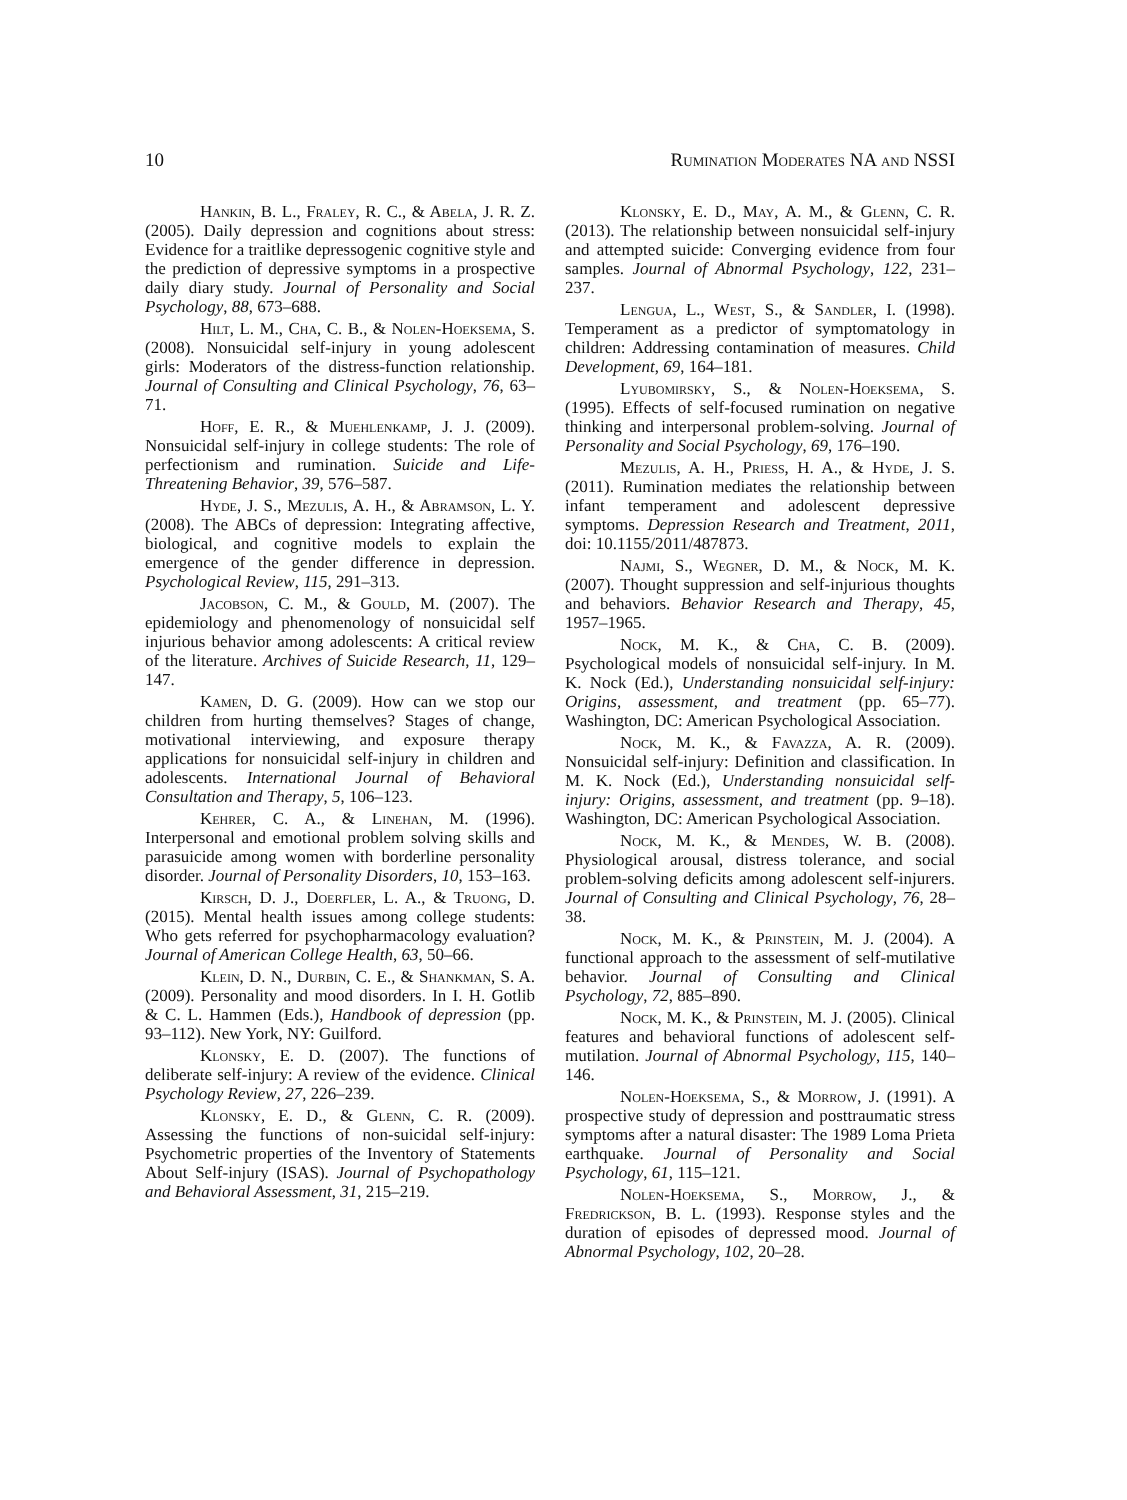10 Rumination Moderates NA and NSSI
Hankin, B. L., Fraley, R. C., & Abela, J. R. Z. (2005). Daily depression and cognitions about stress: Evidence for a traitlike depressogenic cognitive style and the prediction of depressive symptoms in a prospective daily diary study. Journal of Personality and Social Psychology, 88, 673–688.
Hilt, L. M., Cha, C. B., & Nolen-Hoeksema, S. (2008). Nonsuicidal self-injury in young adolescent girls: Moderators of the distress-function relationship. Journal of Consulting and Clinical Psychology, 76, 63–71.
Hoff, E. R., & Muehlenkamp, J. J. (2009). Nonsuicidal self-injury in college students: The role of perfectionism and rumination. Suicide and Life-Threatening Behavior, 39, 576–587.
Hyde, J. S., Mezulis, A. H., & Abramson, L. Y. (2008). The ABCs of depression: Integrating affective, biological, and cognitive models to explain the emergence of the gender difference in depression. Psychological Review, 115, 291–313.
Jacobson, C. M., & Gould, M. (2007). The epidemiology and phenomenology of nonsuicidal self injurious behavior among adolescents: A critical review of the literature. Archives of Suicide Research, 11, 129–147.
Kamen, D. G. (2009). How can we stop our children from hurting themselves? Stages of change, motivational interviewing, and exposure therapy applications for nonsuicidal self-injury in children and adolescents. International Journal of Behavioral Consultation and Therapy, 5, 106–123.
Kehrer, C. A., & Linehan, M. (1996). Interpersonal and emotional problem solving skills and parasuicide among women with borderline personality disorder. Journal of Personality Disorders, 10, 153–163.
Kirsch, D. J., Doerfler, L. A., & Truong, D. (2015). Mental health issues among college students: Who gets referred for psychopharmacology evaluation? Journal of American College Health, 63, 50–66.
Klein, D. N., Durbin, C. E., & Shankman, S. A. (2009). Personality and mood disorders. In I. H. Gotlib & C. L. Hammen (Eds.), Handbook of depression (pp. 93–112). New York, NY: Guilford.
Klonsky, E. D. (2007). The functions of deliberate self-injury: A review of the evidence. Clinical Psychology Review, 27, 226–239.
Klonsky, E. D., & Glenn, C. R. (2009). Assessing the functions of non-suicidal self-injury: Psychometric properties of the Inventory of Statements About Self-injury (ISAS). Journal of Psychopathology and Behavioral Assessment, 31, 215–219.
Klonsky, E. D., May, A. M., & Glenn, C. R. (2013). The relationship between nonsuicidal self-injury and attempted suicide: Converging evidence from four samples. Journal of Abnormal Psychology, 122, 231–237.
Lengua, L., West, S., & Sandler, I. (1998). Temperament as a predictor of symptomatology in children: Addressing contamination of measures. Child Development, 69, 164–181.
Lyubomirsky, S., & Nolen-Hoeksema, S. (1995). Effects of self-focused rumination on negative thinking and interpersonal problem-solving. Journal of Personality and Social Psychology, 69, 176–190.
Mezulis, A. H., Priess, H. A., & Hyde, J. S. (2011). Rumination mediates the relationship between infant temperament and adolescent depressive symptoms. Depression Research and Treatment, 2011, doi: 10.1155/2011/487873.
Najmi, S., Wegner, D. M., & Nock, M. K. (2007). Thought suppression and self-injurious thoughts and behaviors. Behavior Research and Therapy, 45, 1957–1965.
Nock, M. K., & Cha, C. B. (2009). Psychological models of nonsuicidal self-injury. In M. K. Nock (Ed.), Understanding nonsuicidal self-injury: Origins, assessment, and treatment (pp. 65–77). Washington, DC: American Psychological Association.
Nock, M. K., & Favazza, A. R. (2009). Nonsuicidal self-injury: Definition and classification. In M. K. Nock (Ed.), Understanding nonsuicidal self-injury: Origins, assessment, and treatment (pp. 9–18). Washington, DC: American Psychological Association.
Nock, M. K., & Mendes, W. B. (2008). Physiological arousal, distress tolerance, and social problem-solving deficits among adolescent self-injurers. Journal of Consulting and Clinical Psychology, 76, 28–38.
Nock, M. K., & Prinstein, M. J. (2004). A functional approach to the assessment of self-mutilative behavior. Journal of Consulting and Clinical Psychology, 72, 885–890.
Nock, M. K., & Prinstein, M. J. (2005). Clinical features and behavioral functions of adolescent self-mutilation. Journal of Abnormal Psychology, 115, 140–146.
Nolen-Hoeksema, S., & Morrow, J. (1991). A prospective study of depression and posttraumatic stress symptoms after a natural disaster: The 1989 Loma Prieta earthquake. Journal of Personality and Social Psychology, 61, 115–121.
Nolen-Hoeksema, S., Morrow, J., & Fredrickson, B. L. (1993). Response styles and the duration of episodes of depressed mood. Journal of Abnormal Psychology, 102, 20–28.